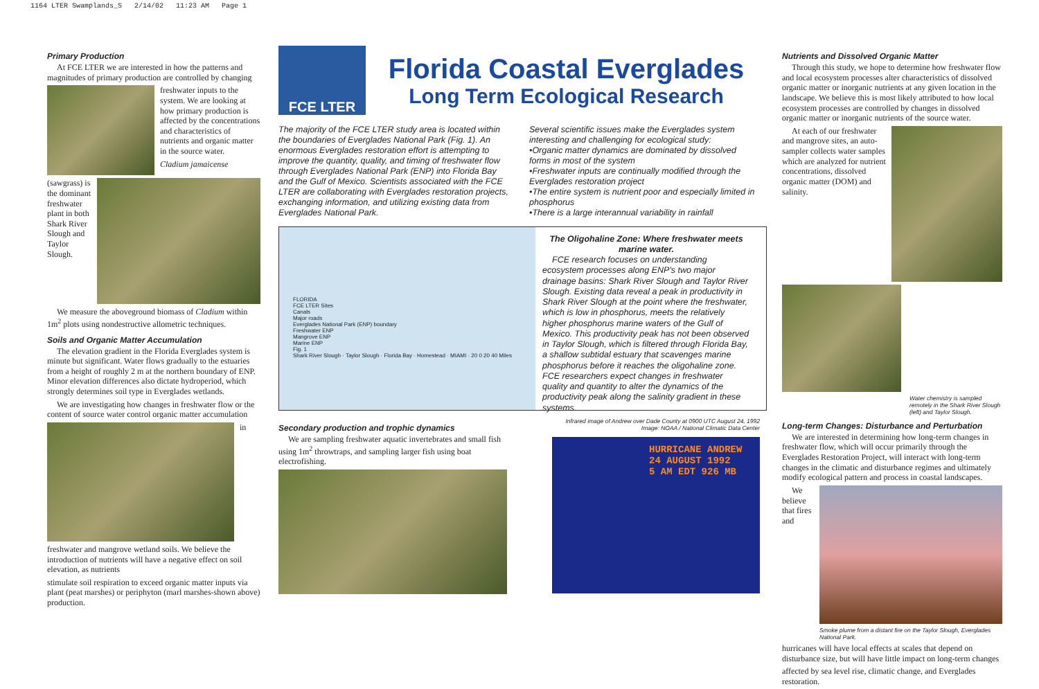1164 LTER Swamplands_S 2/14/02 11:23 AM Page 1
Primary Production
At FCE LTER we are interested in how the patterns and magnitudes of primary production are controlled by changing
freshwater inputs to the system. We are looking at how primary production is affected by the concentrations and characteristics of nutrients and organic matter in the source water.
Cladium jamaicense (sawgrass) is the dominant freshwater plant in both Shark River Slough and Taylor Slough.
We measure the aboveground biomass of Cladium within 1m<sup>2</sup> plots using nondestructive allometric techniques.
Soils and Organic Matter Accumulation
The elevation gradient in the Florida Everglades system is minute but significant. Water flows gradually to the estuaries from a height of roughly 2 m at the northern boundary of ENP. Minor elevation differences also dictate hydroperiod, which strongly determines soil type in Everglades wetlands.
We are investigating how changes in freshwater flow or the content of source water control organic matter accumulation
in freshwater and mangrove wetland soils. We believe the introduction of nutrients will have a negative effect on soil elevation, as nutrients
stimulate soil respiration to exceed organic matter inputs via plant (peat marshes) or periphyton (marl marshes-shown above) production.
FCE LTER
Florida Coastal Everglades
Long Term Ecological Research
The majority of the FCE LTER study area is located within the boundaries of Everglades National Park (Fig. 1). An enormous Everglades restoration effort is attempting to improve the quantity, quality, and timing of freshwater flow through Everglades National Park (ENP) into Florida Bay and the Gulf of Mexico. Scientists associated with the FCE LTER are collaborating with Everglades restoration projects, exchanging information, and utilizing existing data from Everglades National Park.
Several scientific issues make the Everglades system interesting and challenging for ecological study:
•Organic matter dynamics are dominated by dissolved forms in most of the system
•Freshwater inputs are continually modified through the Everglades restoration project
•The entire system is nutrient poor and especially limited in phosphorus
•There is a large interannual variability in rainfall
FLORIDA
FCE LTER Sites
Canals
Major roads
Everglades National Park (ENP) boundary
Freshwater ENP
Mangrove ENP
Marine ENP
Fig. 1
Shark River Slough · Taylor Slough · Florida Bay · Homestead · MIAMI · 20 0 20 40 Miles
The Oligohaline Zone: Where freshwater meets marine water.
FCE research focuses on understanding ecosystem processes along ENP's two major drainage basins: Shark River Slough and Taylor River Slough. Existing data reveal a peak in productivity in Shark River Slough at the point where the freshwater, which is low in phosphorus, meets the relatively higher phosphorus marine waters of the Gulf of Mexico. This productivity peak has not been observed in Taylor Slough, which is filtered through Florida Bay, a shallow subtidal estuary that scavenges marine phosphorus before it reaches the oligohaline zone. FCE researchers expect changes in freshwater quality and quantity to alter the dynamics of the productivity peak along the salinity gradient in these systems.
Secondary production and trophic dynamics
We are sampling freshwater aquatic invertebrates and small fish using 1m<sup>2</sup> throwtraps, and sampling larger fish using boat electrofishing.
Infrared image of Andrew over Dade County at 0900 UTC August 24, 1992 Image: NOAA / National Climatic Data Center
HURRICANE ANDREW
24 AUGUST 1992
5 AM EDT 926 MB
Nutrients and Dissolved Organic Matter
Through this study, we hope to determine how freshwater flow and local ecosystem processes alter characteristics of dissolved organic matter or inorganic nutrients at any given location in the landscape. We believe this is most likely attributed to how local ecosystem processes are controlled by changes in dissolved organic matter or inorganic nutrients of the source water.
At each of our freshwater and mangrove sites, an auto-sampler collects water samples which are analyzed for nutrient concentrations, dissolved organic matter (DOM) and salinity.
Water chemistry is sampled remotely in the Shark River Slough (left) and Taylor Slough.
Long-term Changes: Disturbance and Perturbation
We are interested in determining how long-term changes in freshwater flow, which will occur primarily through the Everglades Restoration Project, will interact with long-term changes in the climatic and disturbance regimes and ultimately modify ecological pattern and process in coastal landscapes.
Smoke plume from a distant fire on the Taylor Slough, Everglades National Park.
We believe that fires and hurricanes will have local effects at scales that depend on disturbance size, but will have little impact on long-term changes
affected by sea level rise, climatic change, and Everglades restoration.